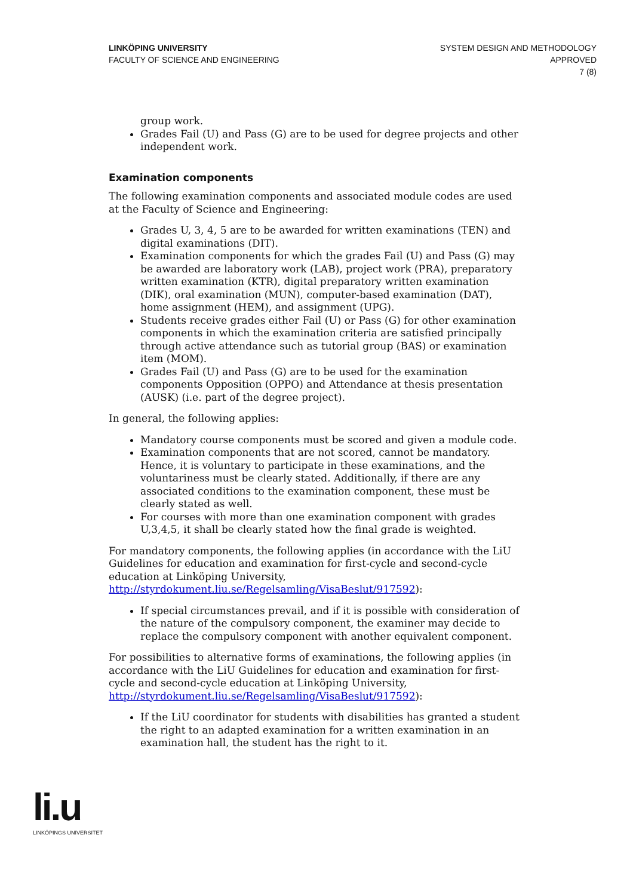LINKÖPING UNIVERSITY
FACULTY OF SCIENCE AND ENGINEERING
SYSTEM DESIGN AND METHODOLOGY
APPROVED
7 (8)
group work.
Grades Fail (U) and Pass (G) are to be used for degree projects and other independent work.
Examination components
The following examination components and associated module codes are used at the Faculty of Science and Engineering:
Grades U, 3, 4, 5 are to be awarded for written examinations (TEN) and digital examinations (DIT).
Examination components for which the grades Fail (U) and Pass (G) may be awarded are laboratory work (LAB), project work (PRA), preparatory written examination (KTR), digital preparatory written examination (DIK), oral examination (MUN), computer-based examination (DAT), home assignment (HEM), and assignment (UPG).
Students receive grades either Fail (U) or Pass (G) for other examination components in which the examination criteria are satisfied principally through active attendance such as tutorial group (BAS) or examination item (MOM).
Grades Fail (U) and Pass (G) are to be used for the examination components Opposition (OPPO) and Attendance at thesis presentation (AUSK) (i.e. part of the degree project).
In general, the following applies:
Mandatory course components must be scored and given a module code.
Examination components that are not scored, cannot be mandatory. Hence, it is voluntary to participate in these examinations, and the voluntariness must be clearly stated. Additionally, if there are any associated conditions to the examination component, these must be clearly stated as well.
For courses with more than one examination component with grades U,3,4,5, it shall be clearly stated how the final grade is weighted.
For mandatory components, the following applies (in accordance with the LiU Guidelines for education and examination for first-cycle and second-cycle education at Linköping University, http://styrdokument.liu.se/Regelsamling/VisaBeslut/917592):
If special circumstances prevail, and if it is possible with consideration of the nature of the compulsory component, the examiner may decide to replace the compulsory component with another equivalent component.
For possibilities to alternative forms of examinations, the following applies (in accordance with the LiU Guidelines for education and examination for first-cycle and second-cycle education at Linköping University, http://styrdokument.liu.se/Regelsamling/VisaBeslut/917592):
If the LiU coordinator for students with disabilities has granted a student the right to an adapted examination for a written examination in an examination hall, the student has the right to it.
li.u
LINKÖPINGS UNIVERSITET